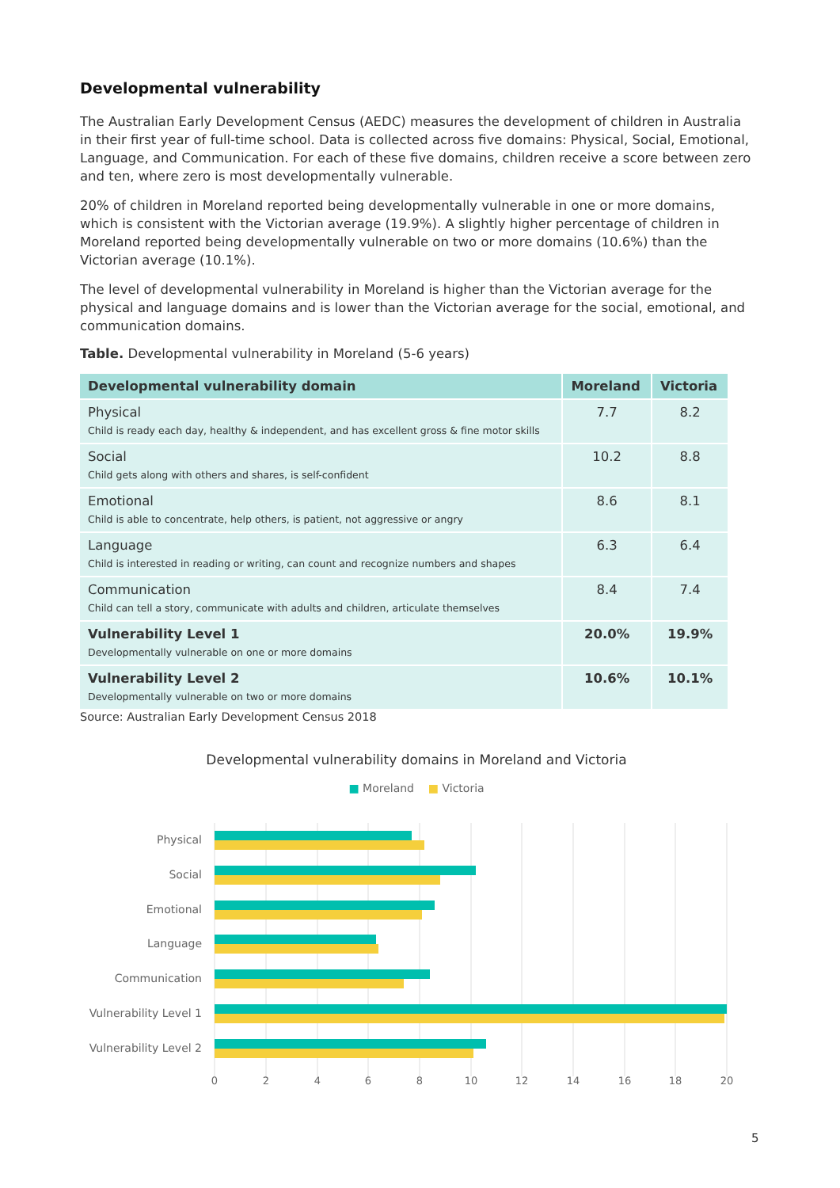Developmental vulnerability
The Australian Early Development Census (AEDC) measures the development of children in Australia in their first year of full-time school. Data is collected across five domains: Physical, Social, Emotional, Language, and Communication. For each of these five domains, children receive a score between zero and ten, where zero is most developmentally vulnerable.
20% of children in Moreland reported being developmentally vulnerable in one or more domains, which is consistent with the Victorian average (19.9%). A slightly higher percentage of children in Moreland reported being developmentally vulnerable on two or more domains (10.6%) than the Victorian average (10.1%).
The level of developmental vulnerability in Moreland is higher than the Victorian average for the physical and language domains and is lower than the Victorian average for the social, emotional, and communication domains.
Table. Developmental vulnerability in Moreland (5-6 years)
| Developmental vulnerability domain | Moreland | Victoria |
| --- | --- | --- |
| Physical Child is ready each day, healthy & independent, and has excellent gross & fine motor skills | 7.7 | 8.2 |
| Social Child gets along with others and shares, is self-confident | 10.2 | 8.8 |
| Emotional Child is able to concentrate, help others, is patient, not aggressive or angry | 8.6 | 8.1 |
| Language Child is interested in reading or writing, can count and recognize numbers and shapes | 6.3 | 6.4 |
| Communication Child can tell a story, communicate with adults and children, articulate themselves | 8.4 | 7.4 |
| Vulnerability Level 1 Developmentally vulnerable on one or more domains | 20.0% | 19.9% |
| Vulnerability Level 2 Developmentally vulnerable on two or more domains | 10.6% | 10.1% |
Source: Australian Early Development Census 2018
Developmental vulnerability domains in Moreland and Victoria
■ Moreland ■ Victoria
Physical
Social
Emotional
Language
Communication
Vulnerability Level 1
Vulnerability Level 2
0
2
4
6
8
10
12
14
16
18
20
5